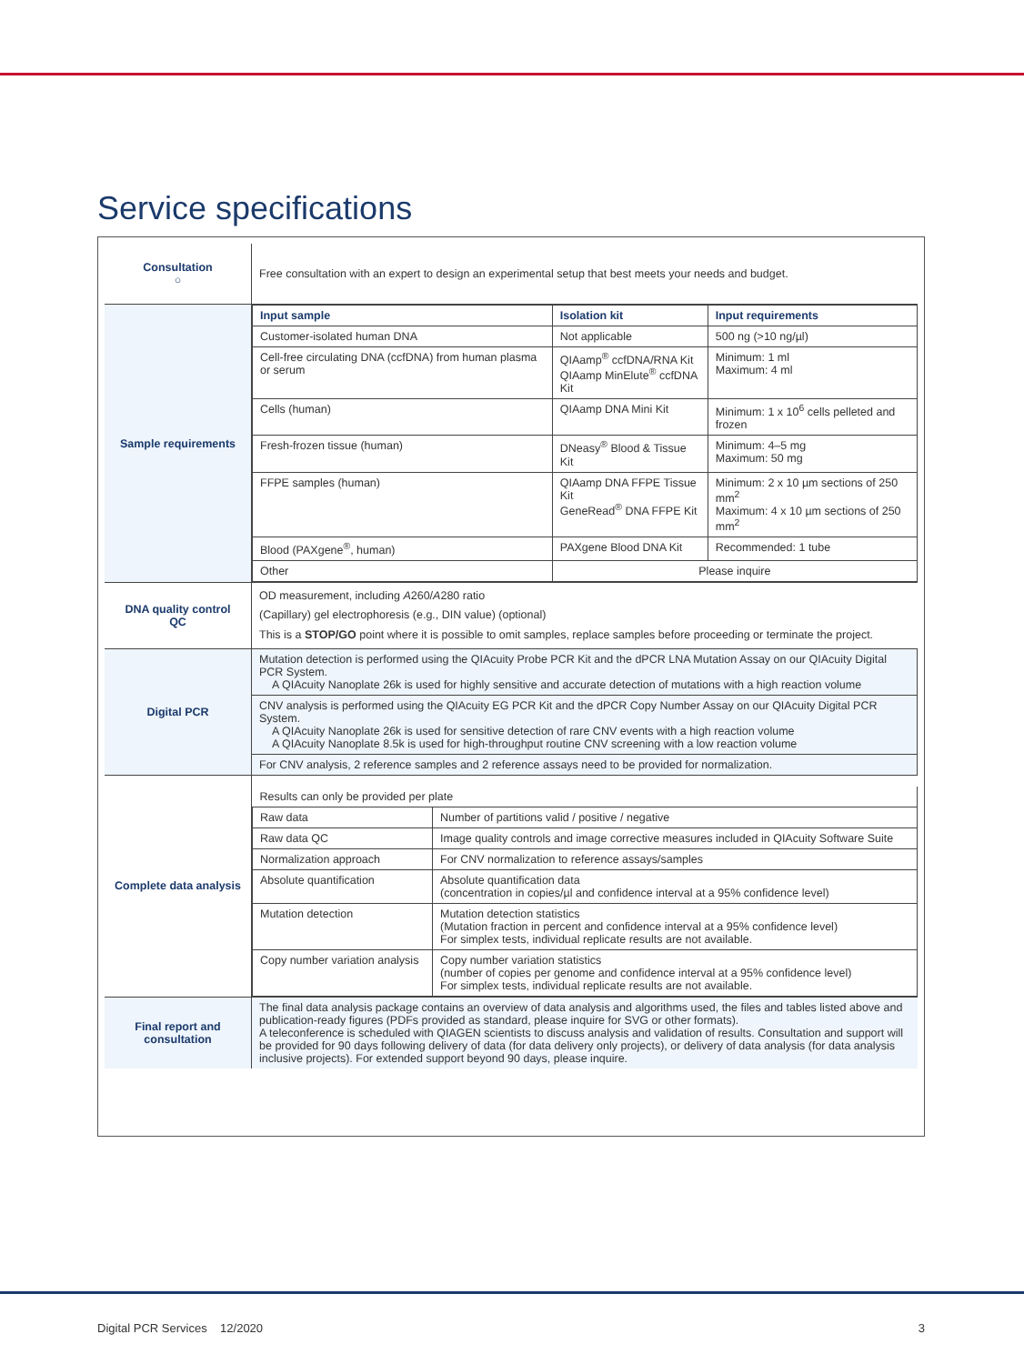Service specifications
| Consultation ○ | Free consultation with an expert to design an experimental setup that best meets your needs and budget. |
| Sample requirements | / Input sample / Isolation kit / Input requirements / / --- / --- / --- / / Customer-isolated human DNA / Not applicable / 500 ng (>10 ng/µl) / / Cell-free circulating DNA (ccfDNA) from human plasma or serum / QIAamp<sup>®</sup> ccfDNA/RNA Kit QIAamp MinElute<sup>®</sup> ccfDNA Kit / Minimum: 1 ml Maximum: 4 ml / / Cells (human) / QIAamp DNA Mini Kit / Minimum: 1 x 10<sup>6</sup> cells pelleted and frozen / / Fresh-frozen tissue (human) / DNeasy<sup>®</sup> Blood & Tissue Kit / Minimum: 4–5 mg Maximum: 50 mg / / FFPE samples (human) / QIAamp DNA FFPE Tissue Kit GeneRead<sup>®</sup> DNA FFPE Kit / Minimum: 2 x 10 µm sections of 250 mm<sup>2</sup> Maximum: 4 x 10 µm sections of 250 mm<sup>2</sup> / / Blood (PAXgene<sup>®</sup>, human) / PAXgene Blood DNA Kit / Recommended: 1 tube / / Other / Please inquire / / |
| DNA quality control QC | OD measurement, including A 260/ A 280 ratio (Capillary) gel electrophoresis (e.g., DIN value) (optional) This is a STOP/GO point where it is possible to omit samples, replace samples before proceeding or terminate the project. |
| Digital PCR | / Mutation detection is performed using the QIAcuity Probe PCR Kit and the dPCR LNA Mutation Assay on our QIAcuity Digital PCR System. A QIAcuity Nanoplate 26k is used for highly sensitive and accurate detection of mutations with a high reaction volume / / CNV analysis is performed using the QIAcuity EG PCR Kit and the dPCR Copy Number Assay on our QIAcuity Digital PCR System. A QIAcuity Nanoplate 26k is used for sensitive detection of rare CNV events with a high reaction volume A QIAcuity Nanoplate 8.5k is used for high-throughput routine CNV screening with a low reaction volume / / For CNV analysis, 2 reference samples and 2 reference assays need to be provided for normalization. / |
| Complete data analysis | / Results can only be provided per plate / / / Raw data / Number of partitions valid / positive / negative / / Raw data QC / Image quality controls and image corrective measures included in QIAcuity Software Suite / / Normalization approach / For CNV normalization to reference assays/samples / / Absolute quantification / Absolute quantification data (concentration in copies/µl and confidence interval at a 95% confidence level) / / Mutation detection / Mutation detection statistics (Mutation fraction in percent and confidence interval at a 95% confidence level) For simplex tests, individual replicate results are not available. / / Copy number variation analysis / Copy number variation statistics (number of copies per genome and confidence interval at a 95% confidence level) For simplex tests, individual replicate results are not available. / |
| Final report and consultation | The final data analysis package contains an overview of data analysis and algorithms used, the files and tables listed above and publication-ready figures (PDFs provided as standard, please inquire for SVG or other formats). A teleconference is scheduled with QIAGEN scientists to discuss analysis and validation of results. Consultation and support will be provided for 90 days following delivery of data (for data delivery only projects), or delivery of data analysis (for data analysis inclusive projects). For extended support beyond 90 days, please inquire. |
Digital PCR Services 12/2020 3